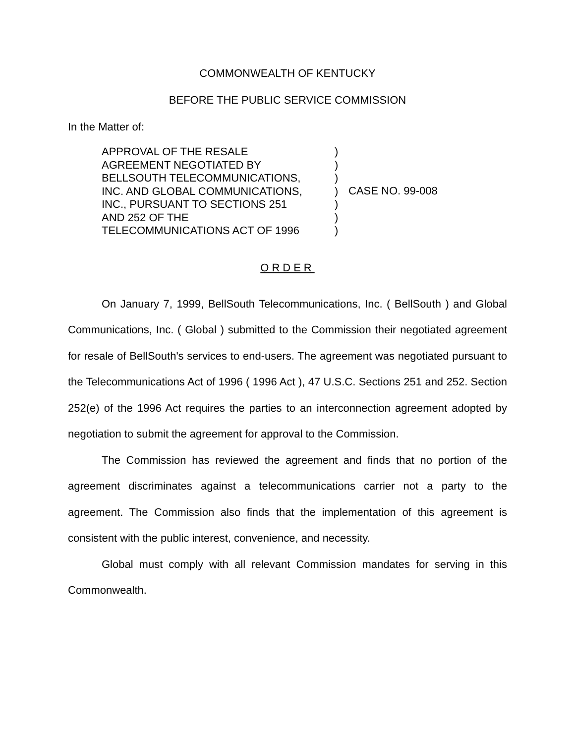COMMONWEALTH OF KENTUCKY
BEFORE THE PUBLIC SERVICE COMMISSION
In the Matter of:
APPROVAL OF THE RESALE
AGREEMENT NEGOTIATED BY
BELLSOUTH TELECOMMUNICATIONS,
INC. AND GLOBAL COMMUNICATIONS,
INC., PURSUANT TO SECTIONS 251
AND 252 OF THE
TELECOMMUNICATIONS ACT OF 1996
)
)
)
)
)
)
)
CASE NO. 99-008
ORDER
On January 7, 1999, BellSouth Telecommunications, Inc. ( BellSouth ) and Global Communications, Inc. ( Global ) submitted to the Commission their negotiated agreement for resale of BellSouth's services to end-users. The agreement was negotiated pursuant to the Telecommunications Act of 1996 ( 1996 Act ), 47 U.S.C. Sections 251 and 252. Section 252(e) of the 1996 Act requires the parties to an interconnection agreement adopted by negotiation to submit the agreement for approval to the Commission.
The Commission has reviewed the agreement and finds that no portion of the agreement discriminates against a telecommunications carrier not a party to the agreement. The Commission also finds that the implementation of this agreement is consistent with the public interest, convenience, and necessity.
Global must comply with all relevant Commission mandates for serving in this Commonwealth.